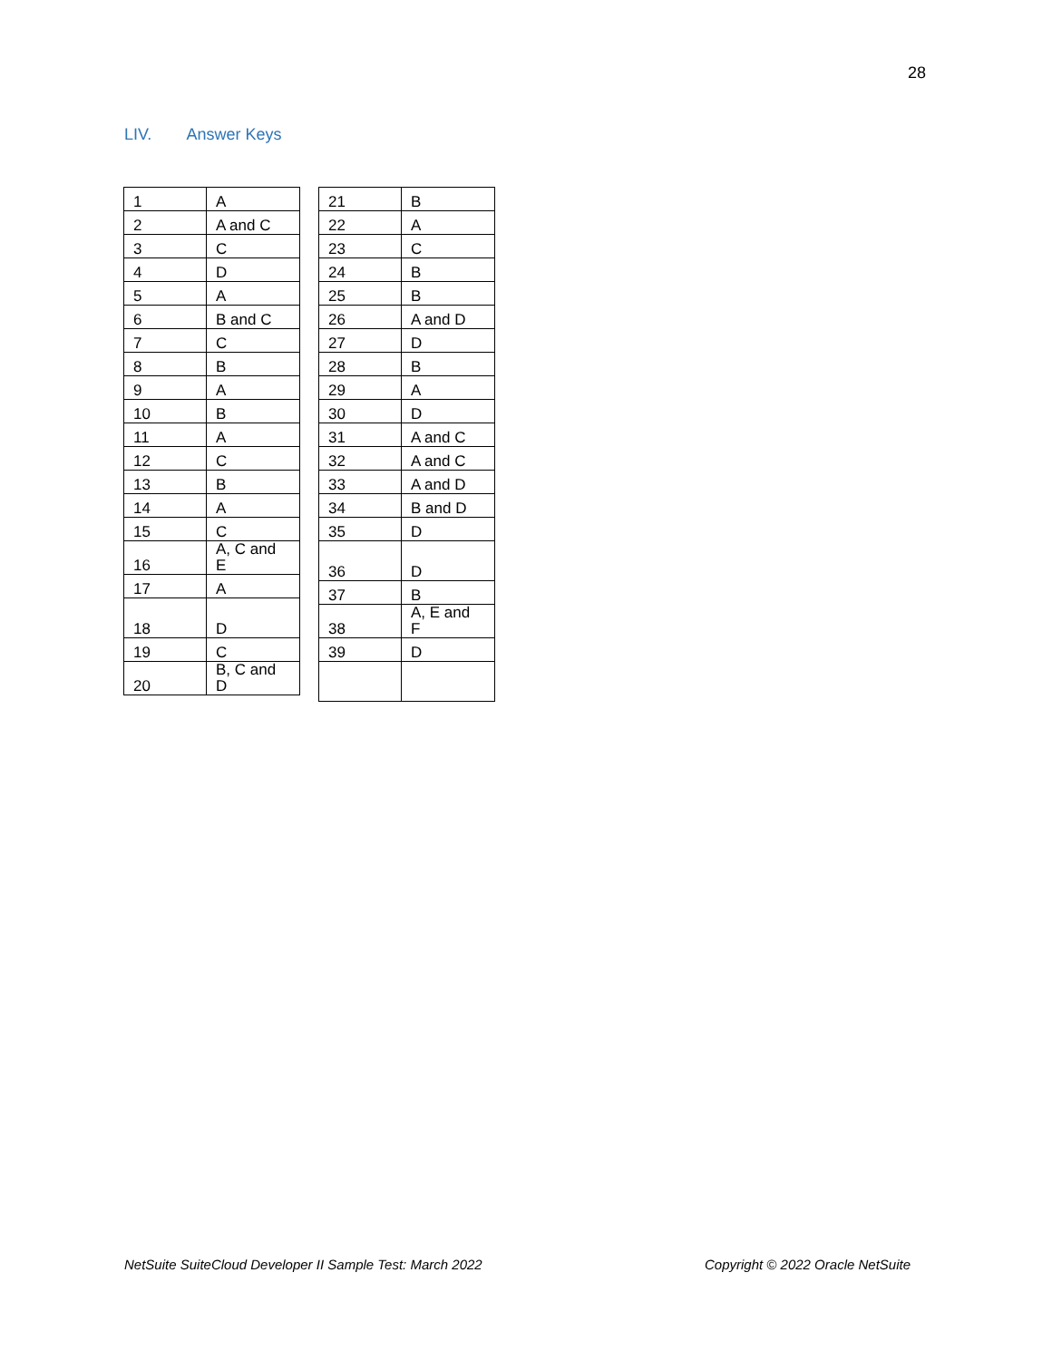28
LIV. Answer Keys
| 1 | A |
| 2 | A and C |
| 3 | C |
| 4 | D |
| 5 | A |
| 6 | B and C |
| 7 | C |
| 8 | B |
| 9 | A |
| 10 | B |
| 11 | A |
| 12 | C |
| 13 | B |
| 14 | A |
| 15 | C |
| 16 | A, C and E |
| 17 | A |
| 18 | D |
| 19 | C |
| 20 | B, C and D |
| 21 | B |
| 22 | A |
| 23 | C |
| 24 | B |
| 25 | B |
| 26 | A and D |
| 27 | D |
| 28 | B |
| 29 | A |
| 30 | D |
| 31 | A and C |
| 32 | A and C |
| 33 | A and D |
| 34 | B and D |
| 35 | D |
| 36 | D |
| 37 | B |
| 38 | A, E and F |
| 39 | D |
NetSuite SuiteCloud Developer II Sample Test: March 2022 Copyright © 2022 Oracle NetSuite